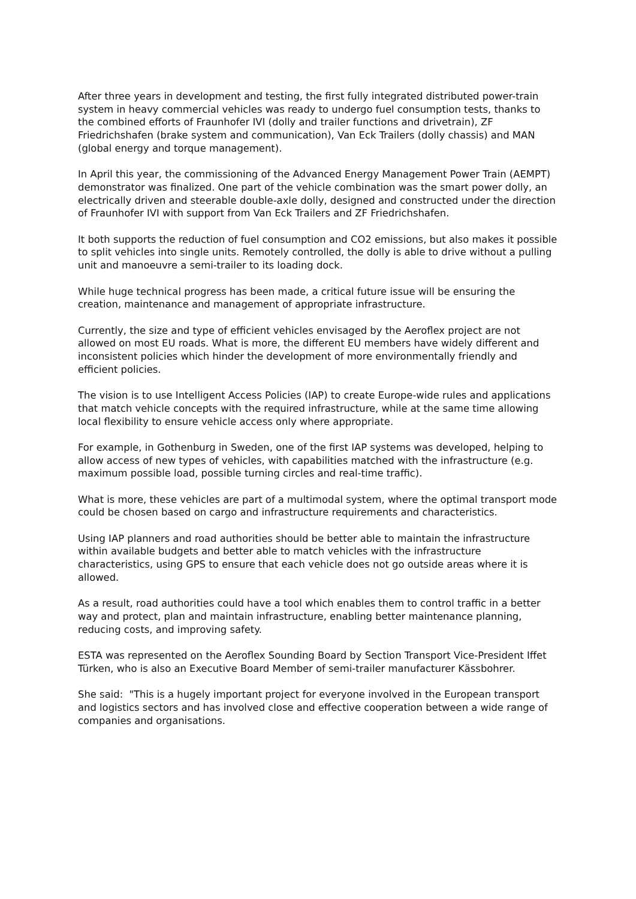After three years in development and testing, the first fully integrated distributed power-train system in heavy commercial vehicles was ready to undergo fuel consumption tests, thanks to the combined efforts of Fraunhofer IVI (dolly and trailer functions and drivetrain), ZF Friedrichshafen (brake system and communication), Van Eck Trailers (dolly chassis) and MAN (global energy and torque management).
In April this year, the commissioning of the Advanced Energy Management Power Train (AEMPT) demonstrator was finalized. One part of the vehicle combination was the smart power dolly, an electrically driven and steerable double-axle dolly, designed and constructed under the direction of Fraunhofer IVI with support from Van Eck Trailers and ZF Friedrichshafen.
It both supports the reduction of fuel consumption and CO2 emissions, but also makes it possible to split vehicles into single units. Remotely controlled, the dolly is able to drive without a pulling unit and manoeuvre a semi-trailer to its loading dock.
While huge technical progress has been made, a critical future issue will be ensuring the creation, maintenance and management of appropriate infrastructure.
Currently, the size and type of efficient vehicles envisaged by the Aeroflex project are not allowed on most EU roads. What is more, the different EU members have widely different and inconsistent policies which hinder the development of more environmentally friendly and efficient policies.
The vision is to use Intelligent Access Policies (IAP) to create Europe-wide rules and applications that match vehicle concepts with the required infrastructure, while at the same time allowing local flexibility to ensure vehicle access only where appropriate.
For example, in Gothenburg in Sweden, one of the first IAP systems was developed, helping to allow access of new types of vehicles, with capabilities matched with the infrastructure (e.g. maximum possible load, possible turning circles and real-time traffic).
What is more, these vehicles are part of a multimodal system, where the optimal transport mode could be chosen based on cargo and infrastructure requirements and characteristics.
Using IAP planners and road authorities should be better able to maintain the infrastructure within available budgets and better able to match vehicles with the infrastructure characteristics, using GPS to ensure that each vehicle does not go outside areas where it is allowed.
As a result, road authorities could have a tool which enables them to control traffic in a better way and protect, plan and maintain infrastructure, enabling better maintenance planning, reducing costs, and improving safety.
ESTA was represented on the Aeroflex Sounding Board by Section Transport Vice-President Iffet Türken, who is also an Executive Board Member of semi-trailer manufacturer Kässbohrer.
She said: "This is a hugely important project for everyone involved in the European transport and logistics sectors and has involved close and effective cooperation between a wide range of companies and organisations.